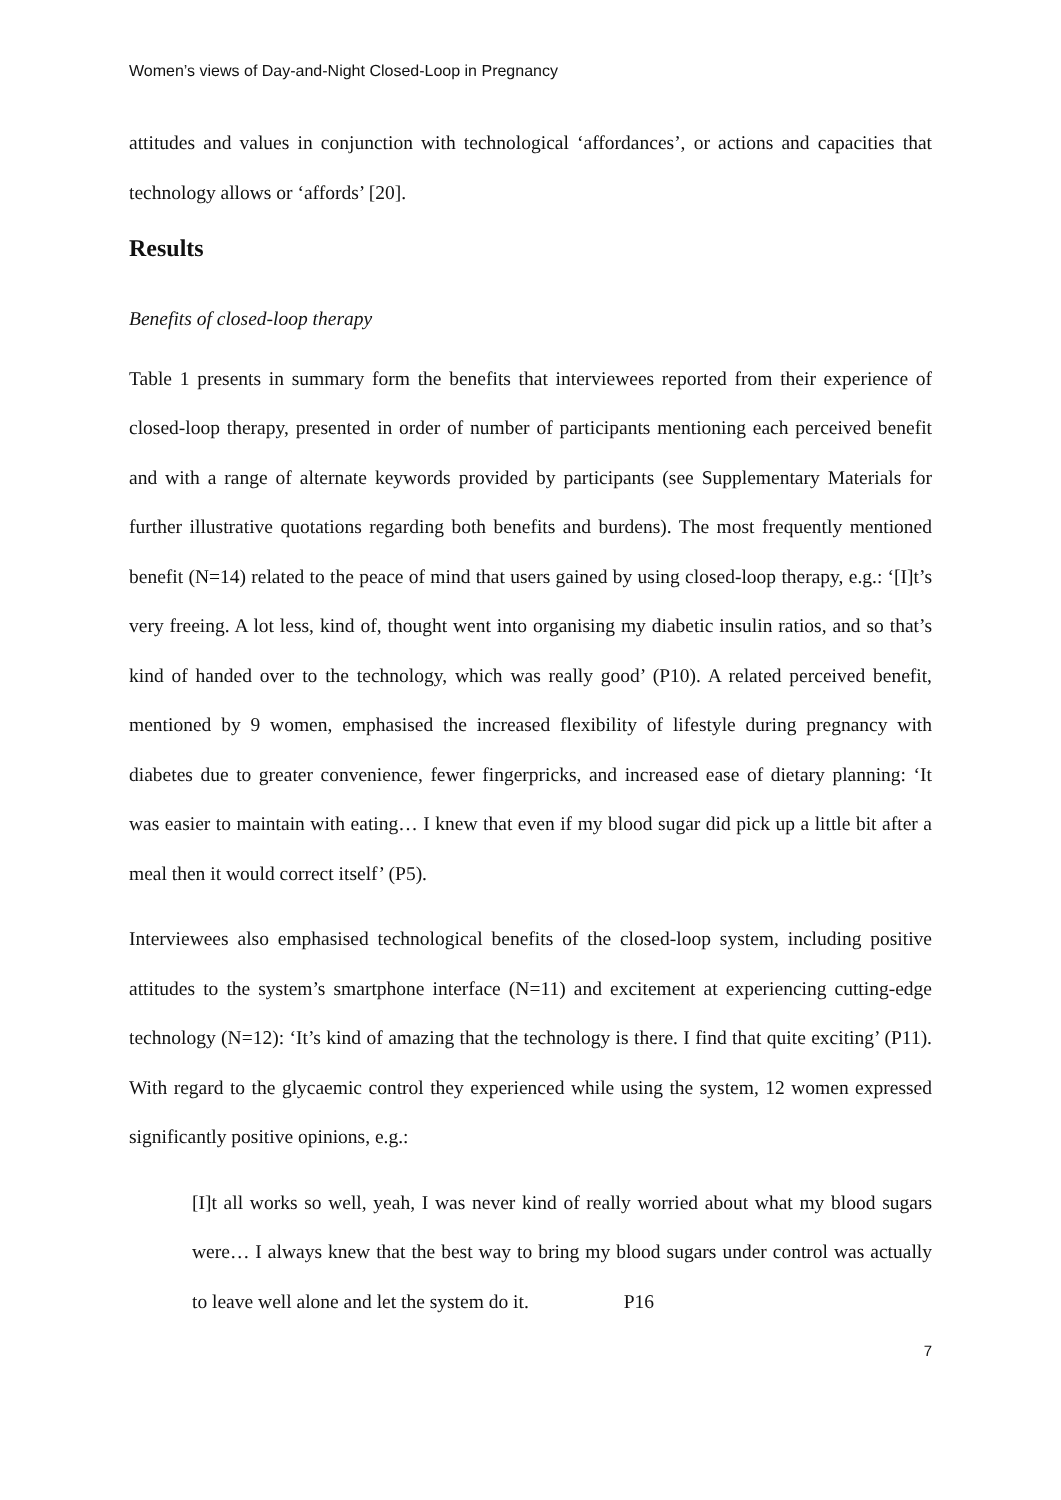Women’s views of Day-and-Night Closed-Loop in Pregnancy
attitudes and values in conjunction with technological ‘affordances’, or actions and capacities that technology allows or ‘affords’ [20].
Results
Benefits of closed-loop therapy
Table 1 presents in summary form the benefits that interviewees reported from their experience of closed-loop therapy, presented in order of number of participants mentioning each perceived benefit and with a range of alternate keywords provided by participants (see Supplementary Materials for further illustrative quotations regarding both benefits and burdens). The most frequently mentioned benefit (N=14) related to the peace of mind that users gained by using closed-loop therapy, e.g.: ‘[I]t’s very freeing. A lot less, kind of, thought went into organising my diabetic insulin ratios, and so that’s kind of handed over to the technology, which was really good’ (P10). A related perceived benefit, mentioned by 9 women, emphasised the increased flexibility of lifestyle during pregnancy with diabetes due to greater convenience, fewer fingerpricks, and increased ease of dietary planning: ‘It was easier to maintain with eating… I knew that even if my blood sugar did pick up a little bit after a meal then it would correct itself’ (P5).
Interviewees also emphasised technological benefits of the closed-loop system, including positive attitudes to the system’s smartphone interface (N=11) and excitement at experiencing cutting-edge technology (N=12): ‘It’s kind of amazing that the technology is there. I find that quite exciting’ (P11). With regard to the glycaemic control they experienced while using the system, 12 women expressed significantly positive opinions, e.g.:
[I]t all works so well, yeah, I was never kind of really worried about what my blood sugars were… I always knew that the best way to bring my blood sugars under control was actually to leave well alone and let the system do it. P16
7